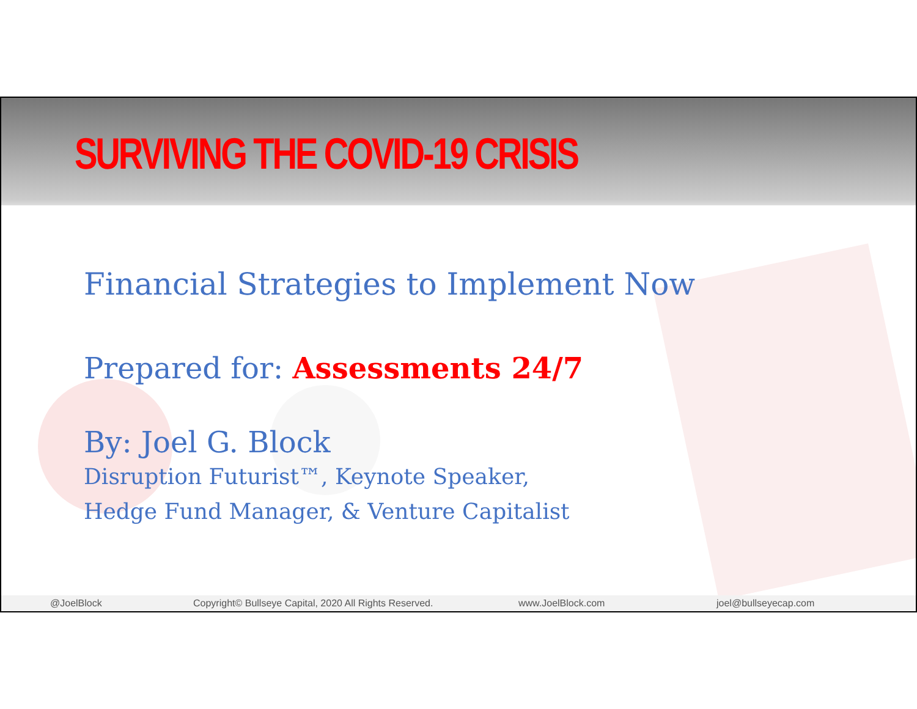SURVIVING THE COVID-19 CRISIS
Financial Strategies to Implement Now
Prepared for: Assessments 24/7
By: Joel G. Block
Disruption Futurist™, Keynote Speaker,
Hedge Fund Manager, & Venture Capitalist
@JoelBlock Copyright© Bullseye Capital, 2020 All Rights Reserved. www.JoelBlock.com joel@bullseyecap.com